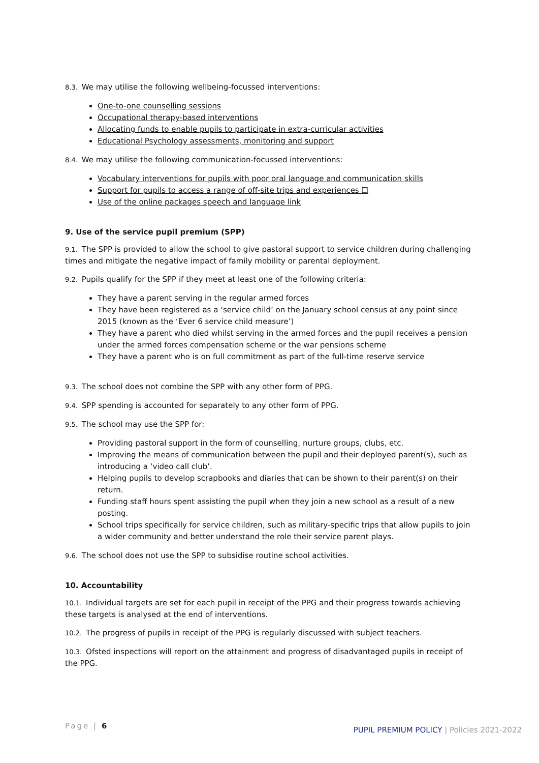8.3. We may utilise the following wellbeing-focussed interventions:
One-to-one counselling sessions
Occupational therapy-based interventions
Allocating funds to enable pupils to participate in extra-curricular activities
Educational Psychology assessments, monitoring and support
8.4. We may utilise the following communication-focussed interventions:
Vocabulary interventions for pupils with poor oral language and communication skills
Support for pupils to access a range of off-site trips and experiences ☐
Use of the online packages speech and language link
9. Use of the service pupil premium (SPP)
9.1. The SPP is provided to allow the school to give pastoral support to service children during challenging times and mitigate the negative impact of family mobility or parental deployment.
9.2. Pupils qualify for the SPP if they meet at least one of the following criteria:
They have a parent serving in the regular armed forces
They have been registered as a ‘service child’ on the January school census at any point since 2015 (known as the ‘Ever 6 service child measure’)
They have a parent who died whilst serving in the armed forces and the pupil receives a pension under the armed forces compensation scheme or the war pensions scheme
They have a parent who is on full commitment as part of the full-time reserve service
9.3. The school does not combine the SPP with any other form of PPG.
9.4. SPP spending is accounted for separately to any other form of PPG.
9.5. The school may use the SPP for:
Providing pastoral support in the form of counselling, nurture groups, clubs, etc.
Improving the means of communication between the pupil and their deployed parent(s), such as introducing a ‘video call club’.
Helping pupils to develop scrapbooks and diaries that can be shown to their parent(s) on their return.
Funding staff hours spent assisting the pupil when they join a new school as a result of a new posting.
School trips specifically for service children, such as military-specific trips that allow pupils to join a wider community and better understand the role their service parent plays.
9.6. The school does not use the SPP to subsidise routine school activities.
10. Accountability
10.1. Individual targets are set for each pupil in receipt of the PPG and their progress towards achieving these targets is analysed at the end of interventions.
10.2. The progress of pupils in receipt of the PPG is regularly discussed with subject teachers.
10.3. Ofsted inspections will report on the attainment and progress of disadvantaged pupils in receipt of the PPG.
Page | 6
PUPIL PREMIUM POLICY | Policies 2021-2022